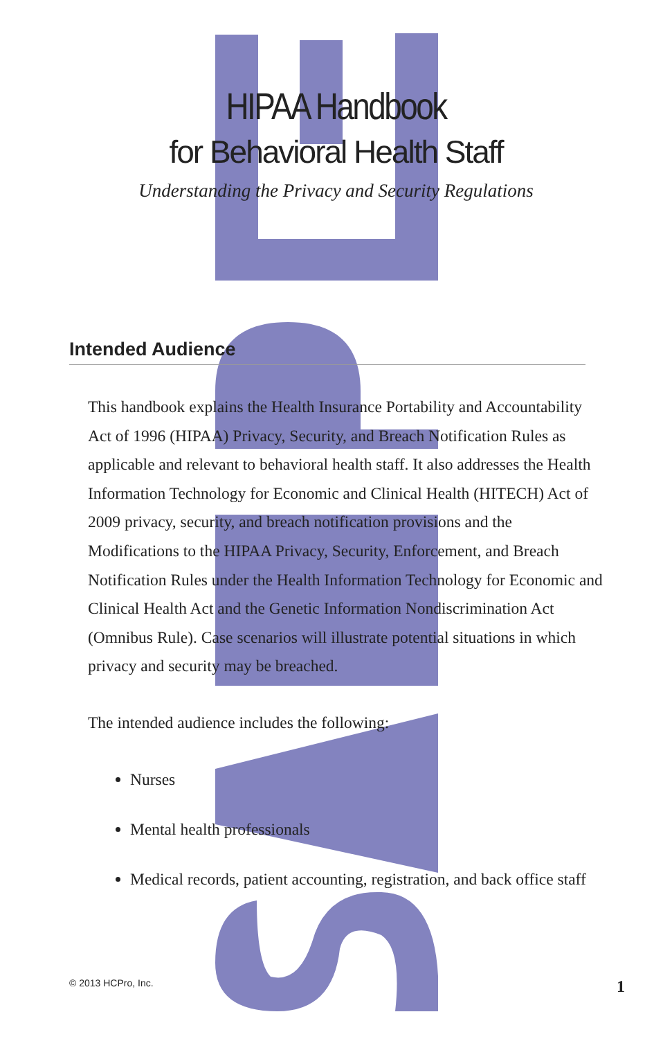HIPAA Handbook
for Behavioral Health Staff
Understanding the Privacy and Security Regulations
Intended Audience
This handbook explains the Health Insurance Portability and Accountability Act of 1996 (HIPAA) Privacy, Security, and Breach Notification Rules as applicable and relevant to behavioral health staff. It also addresses the Health Information Technology for Economic and Clinical Health (HITECH) Act of 2009 privacy, security, and breach notification provisions and the Modifications to the HIPAA Privacy, Security, Enforcement, and Breach Notification Rules under the Health Information Technology for Economic and Clinical Health Act and the Genetic Information Nondiscrimination Act (Omnibus Rule). Case scenarios will illustrate potential situations in which privacy and security may be breached.
The intended audience includes the following:
Nurses
Mental health professionals
Medical records, patient accounting, registration, and back office staff
© 2013 HCPro, Inc. 1